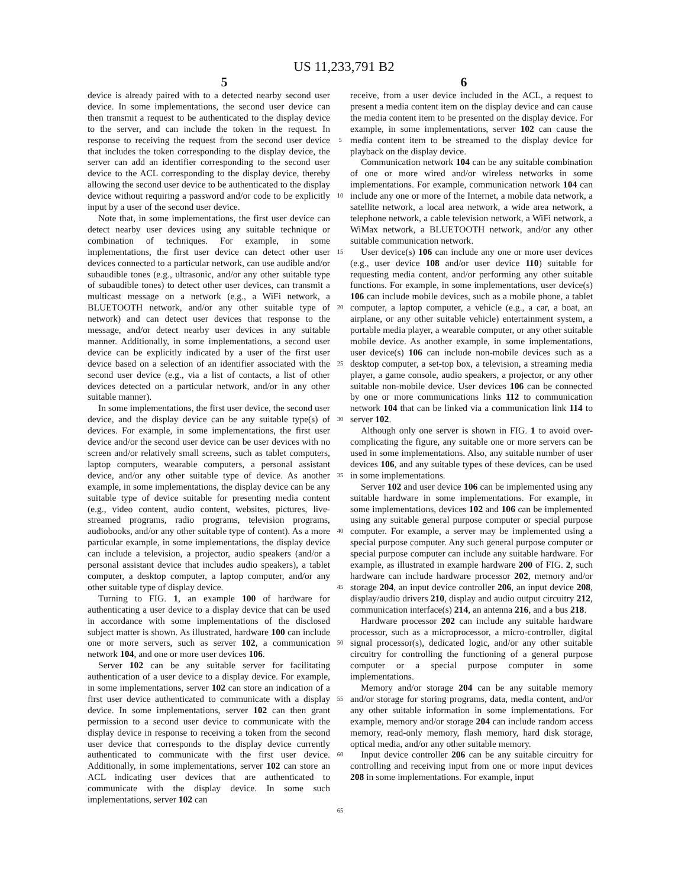US 11,233,791 B2
5 6
device is already paired with to a detected nearby second user device. In some implementations, the second user device can then transmit a request to be authenticated to the display device to the server, and can include the token in the request. In response to receiving the request from the second user device that includes the token corresponding to the display device, the server can add an identifier corresponding to the second user device to the ACL corresponding to the display device, thereby allowing the second user device to be authenticated to the display device without requiring a password and/or code to be explicitly input by a user of the second user device.
Note that, in some implementations, the first user device can detect nearby user devices using any suitable technique or combination of techniques. For example, in some implementations, the first user device can detect other user devices connected to a particular network, can use audible and/or subaudible tones (e.g., ultrasonic, and/or any other suitable type of subaudible tones) to detect other user devices, can transmit a multicast message on a network (e.g., a WiFi network, a BLUETOOTH network, and/or any other suitable type of network) and can detect user devices that response to the message, and/or detect nearby user devices in any suitable manner. Additionally, in some implementations, a second user device can be explicitly indicated by a user of the first user device based on a selection of an identifier associated with the second user device (e.g., via a list of contacts, a list of other devices detected on a particular network, and/or in any other suitable manner).
In some implementations, the first user device, the second user device, and the display device can be any suitable type(s) of devices. For example, in some implementations, the first user device and/or the second user device can be user devices with no screen and/or relatively small screens, such as tablet computers, laptop computers, wearable computers, a personal assistant device, and/or any other suitable type of device. As another example, in some implementations, the display device can be any suitable type of device suitable for presenting media content (e.g., video content, audio content, websites, pictures, live-streamed programs, radio programs, television programs, audiobooks, and/or any other suitable type of content). As a more particular example, in some implementations, the display device can include a television, a projector, audio speakers (and/or a personal assistant device that includes audio speakers), a tablet computer, a desktop computer, a laptop computer, and/or any other suitable type of display device.
Turning to FIG. 1, an example 100 of hardware for authenticating a user device to a display device that can be used in accordance with some implementations of the disclosed subject matter is shown. As illustrated, hardware 100 can include one or more servers, such as server 102, a communication network 104, and one or more user devices 106.
Server 102 can be any suitable server for facilitating authentication of a user device to a display device. For example, in some implementations, server 102 can store an indication of a first user device authenticated to communicate with a display device. In some implementations, server 102 can then grant permission to a second user device to communicate with the display device in response to receiving a token from the second user device that corresponds to the display device currently authenticated to communicate with the first user device. Additionally, in some implementations, server 102 can store an ACL indicating user devices that are authenticated to communicate with the display device. In some such implementations, server 102 can
5
10
15
20
25
30
35
40
45
50
55
60
65
receive, from a user device included in the ACL, a request to present a media content item on the display device and can cause the media content item to be presented on the display device. For example, in some implementations, server 102 can cause the media content item to be streamed to the display device for playback on the display device.
Communication network 104 can be any suitable combination of one or more wired and/or wireless networks in some implementations. For example, communication network 104 can include any one or more of the Internet, a mobile data network, a satellite network, a local area network, a wide area network, a telephone network, a cable television network, a WiFi network, a WiMax network, a BLUETOOTH network, and/or any other suitable communication network.
User device(s) 106 can include any one or more user devices (e.g., user device 108 and/or user device 110) suitable for requesting media content, and/or performing any other suitable functions. For example, in some implementations, user device(s) 106 can include mobile devices, such as a mobile phone, a tablet computer, a laptop computer, a vehicle (e.g., a car, a boat, an airplane, or any other suitable vehicle) entertainment system, a portable media player, a wearable computer, or any other suitable mobile device. As another example, in some implementations, user device(s) 106 can include non-mobile devices such as a desktop computer, a set-top box, a television, a streaming media player, a game console, audio speakers, a projector, or any other suitable non-mobile device. User devices 106 can be connected by one or more communications links 112 to communication network 104 that can be linked via a communication link 114 to server 102.
Although only one server is shown in FIG. 1 to avoid over-complicating the figure, any suitable one or more servers can be used in some implementations. Also, any suitable number of user devices 106, and any suitable types of these devices, can be used in some implementations.
Server 102 and user device 106 can be implemented using any suitable hardware in some implementations. For example, in some implementations, devices 102 and 106 can be implemented using any suitable general purpose computer or special purpose computer. For example, a server may be implemented using a special purpose computer. Any such general purpose computer or special purpose computer can include any suitable hardware. For example, as illustrated in example hardware 200 of FIG. 2, such hardware can include hardware processor 202, memory and/or storage 204, an input device controller 206, an input device 208, display/audio drivers 210, display and audio output circuitry 212, communication interface(s) 214, an antenna 216, and a bus 218.
Hardware processor 202 can include any suitable hardware processor, such as a microprocessor, a micro-controller, digital signal processor(s), dedicated logic, and/or any other suitable circuitry for controlling the functioning of a general purpose computer or a special purpose computer in some implementations.
Memory and/or storage 204 can be any suitable memory and/or storage for storing programs, data, media content, and/or any other suitable information in some implementations. For example, memory and/or storage 204 can include random access memory, read-only memory, flash memory, hard disk storage, optical media, and/or any other suitable memory.
Input device controller 206 can be any suitable circuitry for controlling and receiving input from one or more input devices 208 in some implementations. For example, input